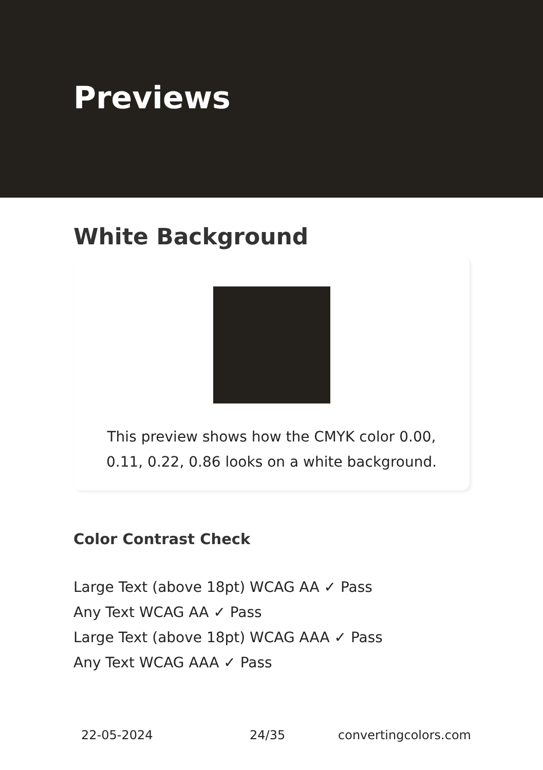Previews
White Background
This preview shows how the CMYK color 0.00, 0.11, 0.22, 0.86 looks on a white background.
Color Contrast Check
Large Text (above 18pt) WCAG AA ✓ Pass
Any Text WCAG AA ✓ Pass
Large Text (above 18pt) WCAG AAA ✓ Pass
Any Text WCAG AAA ✓ Pass
22-05-2024 24/35 convertingcolors.com